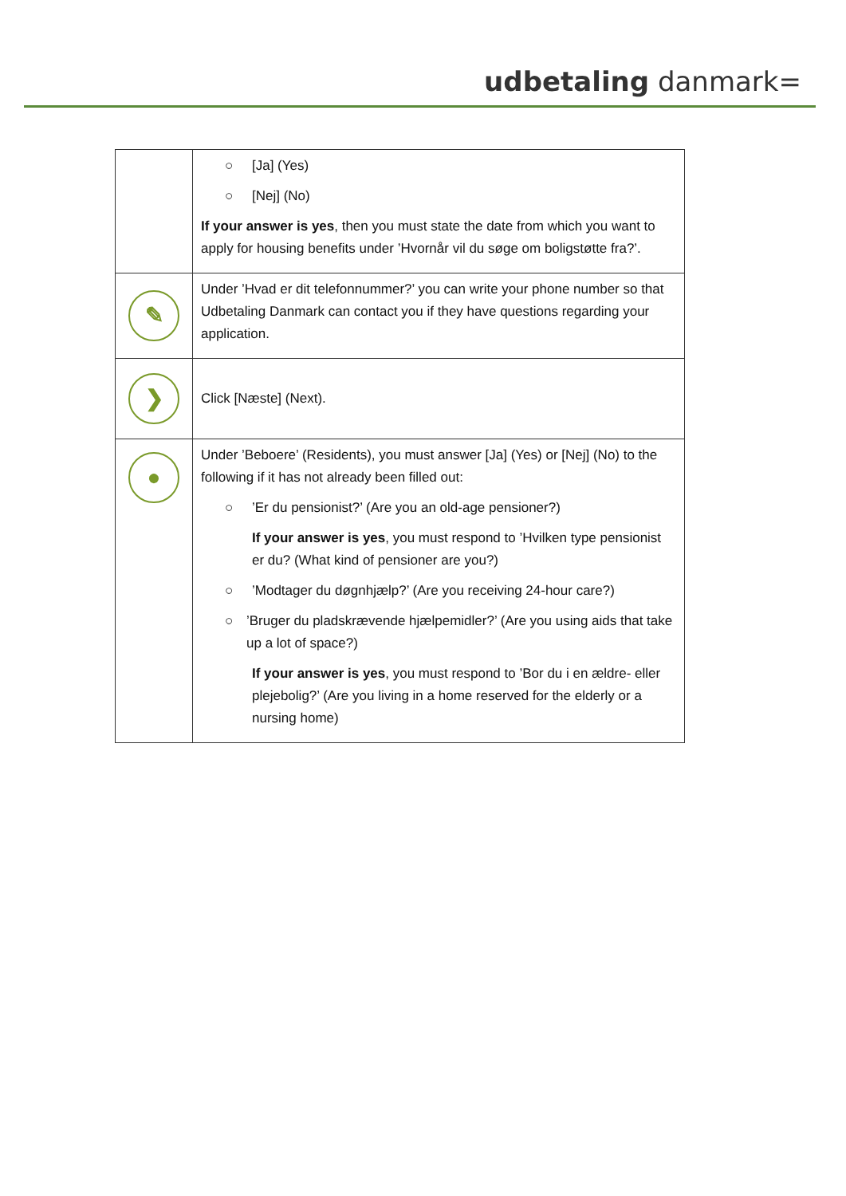udbetaling danmark=
| | ○ [Ja] (Yes) ○ [Nej] (No) If your answer is yes , then you must state the date from which you want to apply for housing benefits under ’Hvornår vil du søge om boligstøtte fra?’. |
| ✎ | Under ’Hvad er dit telefonnummer?’ you can write your phone number so that Udbetaling Danmark can contact you if they have questions regarding your application. |
| ❯ | Click [Næste] (Next). |
| ● | Under ’Beboere’ (Residents), you must answer [Ja] (Yes) or [Nej] (No) to the following if it has not already been filled out: ○ ’Er du pensionist?’ (Are you an old-age pensioner?) If your answer is yes , you must respond to ’Hvilken type pensionist er du? (What kind of pensioner are you?) ○ ’Modtager du døgnhjælp?’ (Are you receiving 24-hour care?) ○ ’Bruger du pladskrævende hjælpemidler?’ (Are you using aids that take up a lot of space?) If your answer is yes , you must respond to ’Bor du i en ældre- eller plejebolig?’ (Are you living in a home reserved for the elderly or a nursing home) |